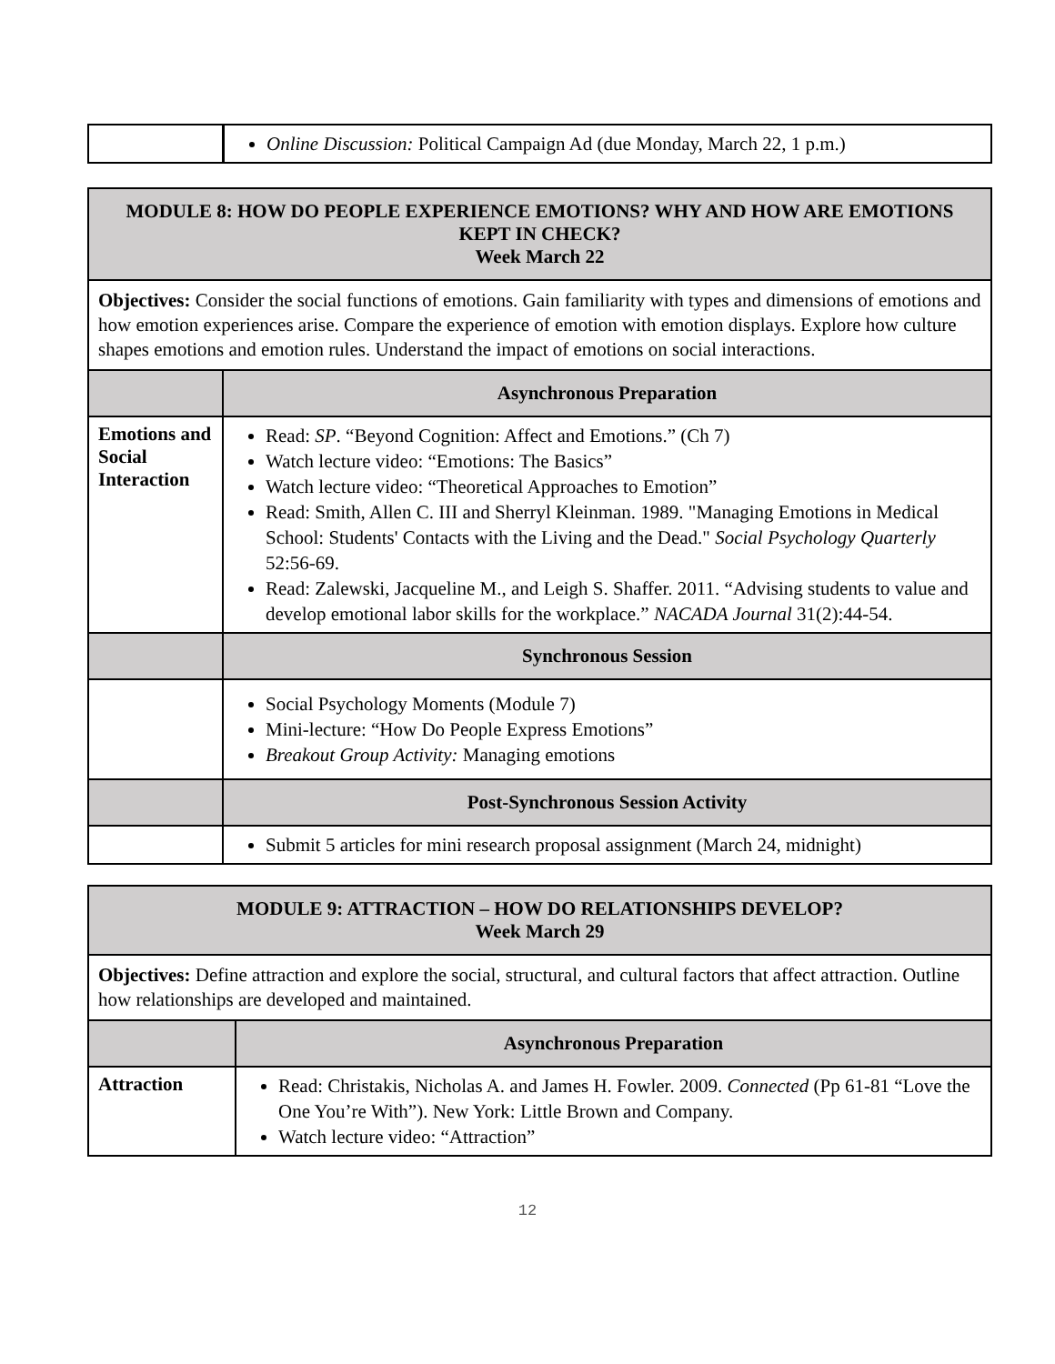| | Online Discussion: Political Campaign Ad (due Monday, March 22, 1 p.m.) |
| MODULE 8: HOW DO PEOPLE EXPERIENCE EMOTIONS? WHY AND HOW ARE EMOTIONS KEPT IN CHECK? Week March 22 | |
| Objectives: Consider the social functions of emotions. Gain familiarity with types and dimensions of emotions and how emotion experiences arise. Compare the experience of emotion with emotion displays. Explore how culture shapes emotions and emotion rules. Understand the impact of emotions on social interactions. | |
| | Asynchronous Preparation |
| Emotions and Social Interaction | Read: SP . “Beyond Cognition: Affect and Emotions.” (Ch 7) Watch lecture video: “Emotions: The Basics” Watch lecture video: “Theoretical Approaches to Emotion” Read: Smith, Allen C. III and Sherryl Kleinman. 1989. "Managing Emotions in Medical School: Students' Contacts with the Living and the Dead." Social Psychology Quarterly 52:56-69. Read: Zalewski, Jacqueline M., and Leigh S. Shaffer. 2011. “Advising students to value and develop emotional labor skills for the workplace.” NACADA Journal 31(2):44-54. |
| | Synchronous Session |
| | Social Psychology Moments (Module 7) Mini-lecture: “How Do People Express Emotions” Breakout Group Activity: Managing emotions |
| | Post-Synchronous Session Activity |
| | Submit 5 articles for mini research proposal assignment (March 24, midnight) |
| MODULE 9: ATTRACTION – HOW DO RELATIONSHIPS DEVELOP? Week March 29 | |
| Objectives: Define attraction and explore the social, structural, and cultural factors that affect attraction. Outline how relationships are developed and maintained. | |
| | Asynchronous Preparation |
| Attraction | Read: Christakis, Nicholas A. and James H. Fowler. 2009. Connected (Pp 61-81 “Love the One You’re With”). New York: Little Brown and Company. Watch lecture video: “Attraction” |
12